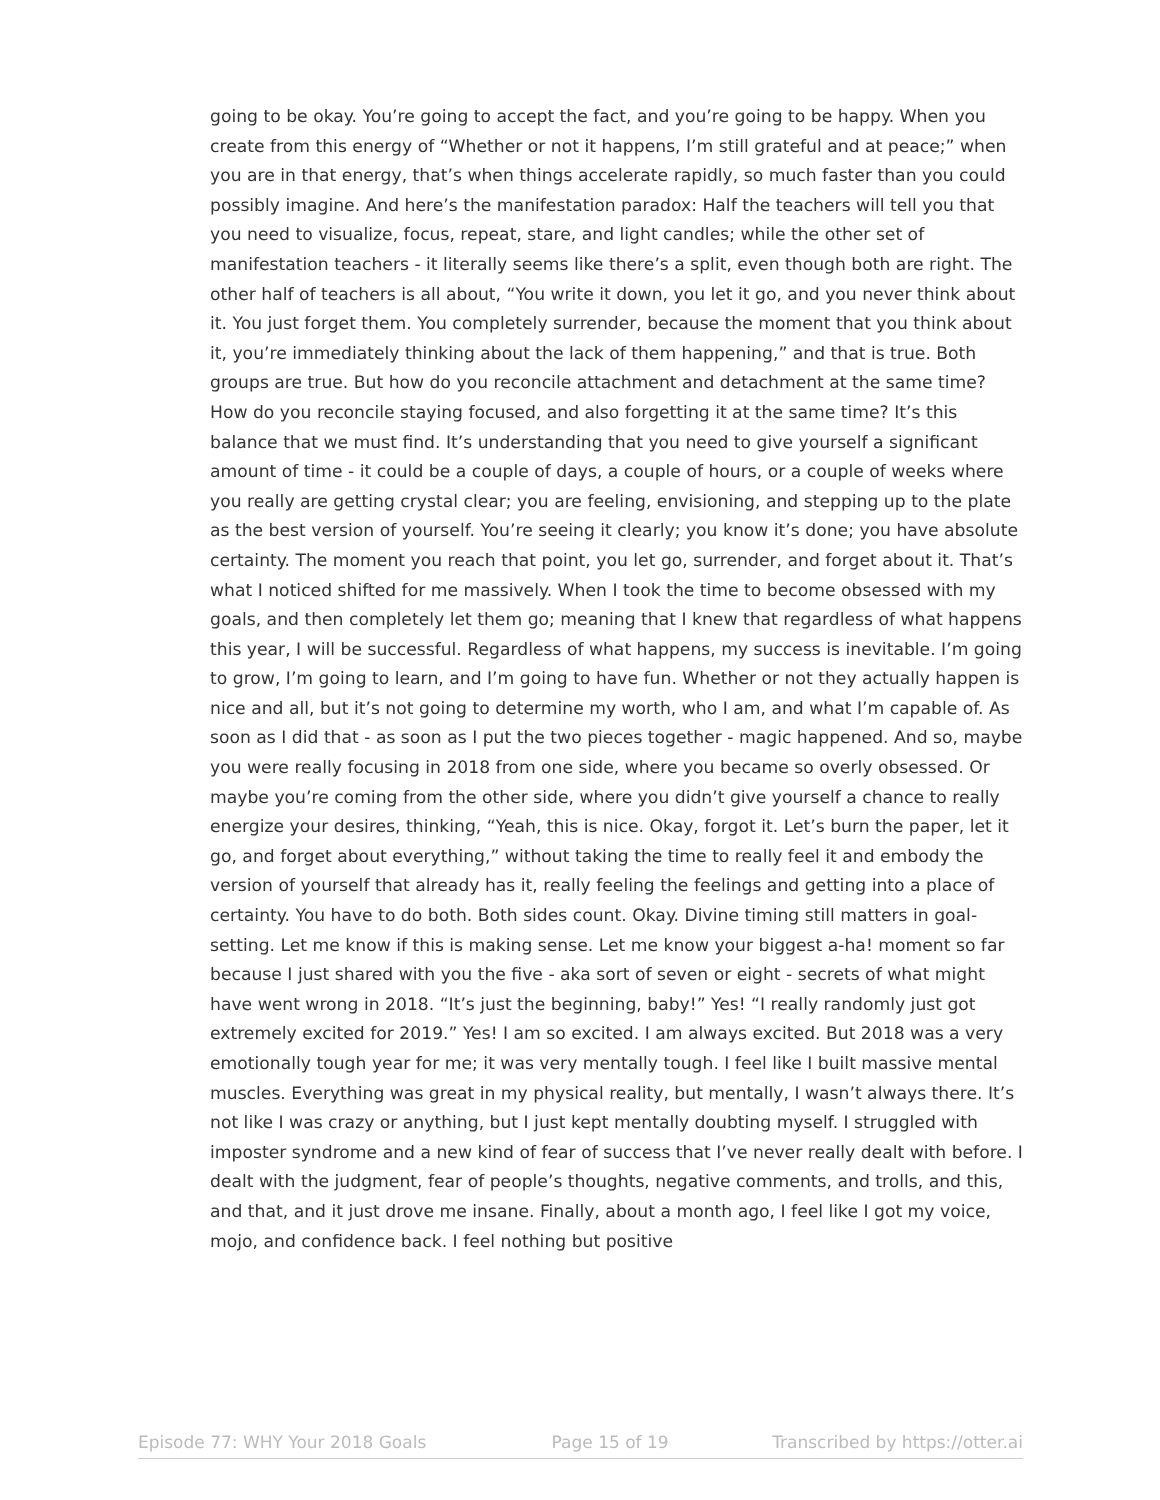going to be okay. You’re going to accept the fact, and you’re going to be happy. When you create from this energy of “Whether or not it happens, I’m still grateful and at peace;” when you are in that energy, that’s when things accelerate rapidly, so much faster than you could possibly imagine. And here’s the manifestation paradox: Half the teachers will tell you that you need to visualize, focus, repeat, stare, and light candles; while the other set of manifestation teachers - it literally seems like there’s a split, even though both are right. The other half of teachers is all about, “You write it down, you let it go, and you never think about it. You just forget them. You completely surrender, because the moment that you think about it, you’re immediately thinking about the lack of them happening,” and that is true. Both groups are true. But how do you reconcile attachment and detachment at the same time? How do you reconcile staying focused, and also forgetting it at the same time? It’s this balance that we must find. It’s understanding that you need to give yourself a significant amount of time - it could be a couple of days, a couple of hours, or a couple of weeks where you really are getting crystal clear; you are feeling, envisioning, and stepping up to the plate as the best version of yourself. You’re seeing it clearly; you know it’s done; you have absolute certainty. The moment you reach that point, you let go, surrender, and forget about it. That’s what I noticed shifted for me massively. When I took the time to become obsessed with my goals, and then completely let them go; meaning that I knew that regardless of what happens this year, I will be successful. Regardless of what happens, my success is inevitable. I’m going to grow, I’m going to learn, and I’m going to have fun. Whether or not they actually happen is nice and all, but it’s not going to determine my worth, who I am, and what I’m capable of. As soon as I did that - as soon as I put the two pieces together - magic happened. And so, maybe you were really focusing in 2018 from one side, where you became so overly obsessed. Or maybe you’re coming from the other side, where you didn’t give yourself a chance to really energize your desires, thinking, “Yeah, this is nice. Okay, forgot it. Let’s burn the paper, let it go, and forget about everything,” without taking the time to really feel it and embody the version of yourself that already has it, really feeling the feelings and getting into a place of certainty. You have to do both. Both sides count. Okay. Divine timing still matters in goal-setting. Let me know if this is making sense. Let me know your biggest a-ha! moment so far because I just shared with you the five - aka sort of seven or eight - secrets of what might have went wrong in 2018. “It’s just the beginning, baby!” Yes! “I really randomly just got extremely excited for 2019.” Yes! I am so excited. I am always excited. But 2018 was a very emotionally tough year for me; it was very mentally tough. I feel like I built massive mental muscles. Everything was great in my physical reality, but mentally, I wasn’t always there. It’s not like I was crazy or anything, but I just kept mentally doubting myself. I struggled with imposter syndrome and a new kind of fear of success that I’ve never really dealt with before. I dealt with the judgment, fear of people’s thoughts, negative comments, and trolls, and this, and that, and it just drove me insane. Finally, about a month ago, I feel like I got my voice, mojo, and confidence back. I feel nothing but positive
Episode 77: WHY Your 2018 Goals Page 15 of 19 Transcribed by https://otter.ai